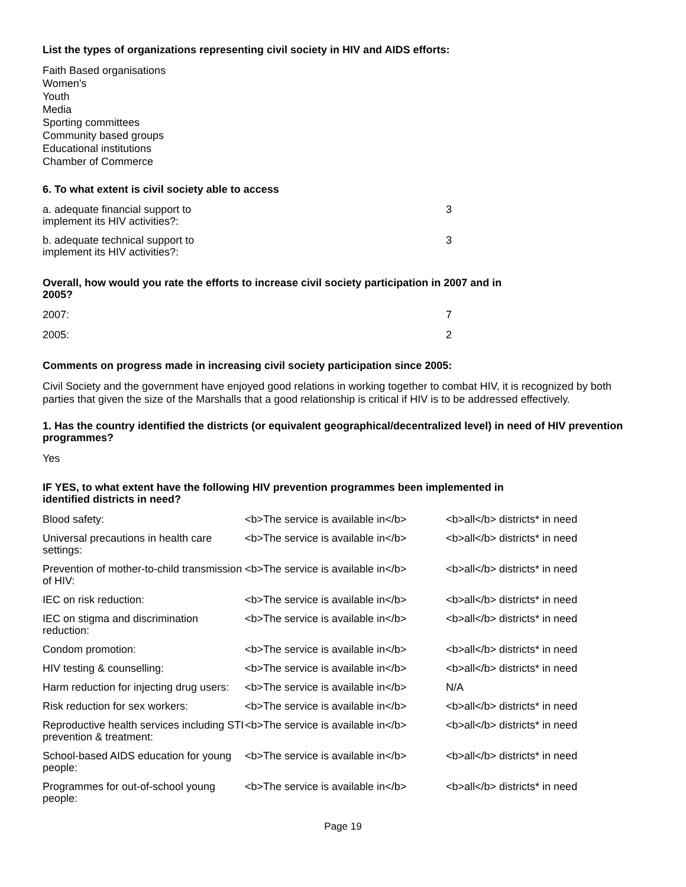List the types of organizations representing civil society in HIV and AIDS efforts:
Faith Based organisations
Women’s
Youth
Media
Sporting committees
Community based groups
Educational institutions
Chamber of Commerce
6. To what extent is civil society able to access
| a. adequate financial support to implement its HIV activities?: | 3 |
| b. adequate technical support to implement its HIV activities?: | 3 |
Overall, how would you rate the efforts to increase civil society participation in 2007 and in 2005?
| 2007: | 7 |
| 2005: | 2 |
Comments on progress made in increasing civil society participation since 2005:
Civil Society and the government have enjoyed good relations in working together to combat HIV, it is recognized by both parties that given the size of the Marshalls that a good relationship is critical if HIV is to be addressed effectively.
1. Has the country identified the districts (or equivalent geographical/decentralized level) in need of HIV prevention programmes?
Yes
IF YES, to what extent have the following HIV prevention programmes been implemented in identified districts in need?
| Blood safety: | <b>The service is available in</b> | <b>all</b> districts* in need |
| Universal precautions in health care settings: | <b>The service is available in</b> | <b>all</b> districts* in need |
| Prevention of mother-to-child transmission of HIV: | <b>The service is available in</b> | <b>all</b> districts* in need |
| IEC on risk reduction: | <b>The service is available in</b> | <b>all</b> districts* in need |
| IEC on stigma and discrimination reduction: | <b>The service is available in</b> | <b>all</b> districts* in need |
| Condom promotion: | <b>The service is available in</b> | <b>all</b> districts* in need |
| HIV testing & counselling: | <b>The service is available in</b> | <b>all</b> districts* in need |
| Harm reduction for injecting drug users: | <b>The service is available in</b> | N/A |
| Risk reduction for sex workers: | <b>The service is available in</b> | <b>all</b> districts* in need |
| Reproductive health services including STI prevention & treatment: | <b>The service is available in</b> | <b>all</b> districts* in need |
| School-based AIDS education for young people: | <b>The service is available in</b> | <b>all</b> districts* in need |
| Programmes for out-of-school young people: | <b>The service is available in</b> | <b>all</b> districts* in need |
Page 19